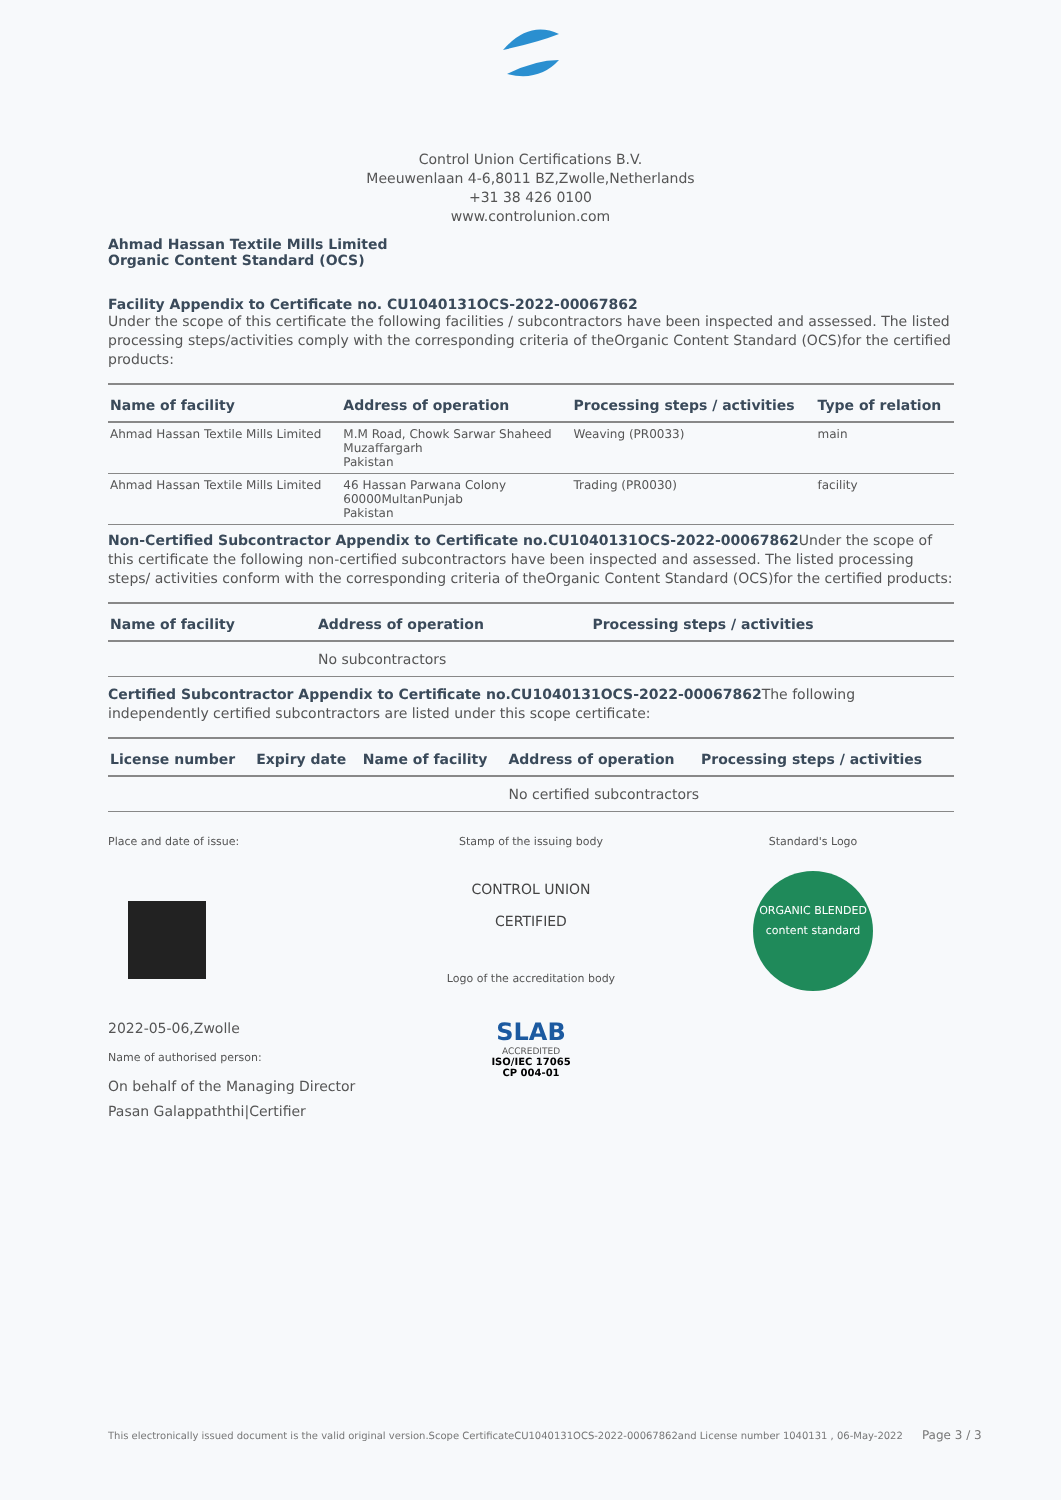Control Union Certifications B.V.
Meeuwenlaan 4-6,8011 BZ,Zwolle,Netherlands
+31 38 426 0100
www.controlunion.com
Ahmad Hassan Textile Mills Limited
Organic Content Standard (OCS)
Facility Appendix to Certificate no. CU1040131OCS-2022-00067862
Under the scope of this certificate the following facilities / subcontractors have been inspected and assessed. The listed processing steps/activities comply with the corresponding criteria of theOrganic Content Standard (OCS)for the certified products:
| Name of facility | Address of operation | Processing steps / activities | Type of relation |
| --- | --- | --- | --- |
| Ahmad Hassan Textile Mills Limited | M.M Road, Chowk Sarwar Shaheed Muzaffargarh Pakistan | Weaving (PR0033) | main |
| Ahmad Hassan Textile Mills Limited | 46 Hassan Parwana Colony 60000MultanPunjab Pakistan | Trading (PR0030) | facility |
Non-Certified Subcontractor Appendix to Certificate no.CU1040131OCS-2022-00067862 Under the scope of this certificate the following non-certified subcontractors have been inspected and assessed. The listed processing steps/ activities conform with the corresponding criteria of theOrganic Content Standard (OCS)for the certified products:
| Name of facility | Address of operation | Processing steps / activities |
| --- | --- | --- |
| | No subcontractors | |
Certified Subcontractor Appendix to Certificate no.CU1040131OCS-2022-00067862 The following independently certified subcontractors are listed under this scope certificate:
| License number | Expiry date | Name of facility | Address of operation | Processing steps / activities |
| --- | --- | --- | --- | --- |
| | | | No certified subcontractors | |
Place and date of issue:
2022-05-06,Zwolle
Name of authorised person:
On behalf of the Managing Director
Pasan Galappaththi|Certifier
Stamp of the issuing body
CONTROL UNION
CERTIFIED
Logo of the accreditation body
SLAB
ACCREDITED
ISO/IEC 17065
CP 004-01
Standard's Logo
ORGANIC BLENDED
content standard
This electronically issued document is the valid original version.Scope CertificateCU1040131OCS-2022-00067862and License number 1040131 , 06-May-2022 Page 3 / 3